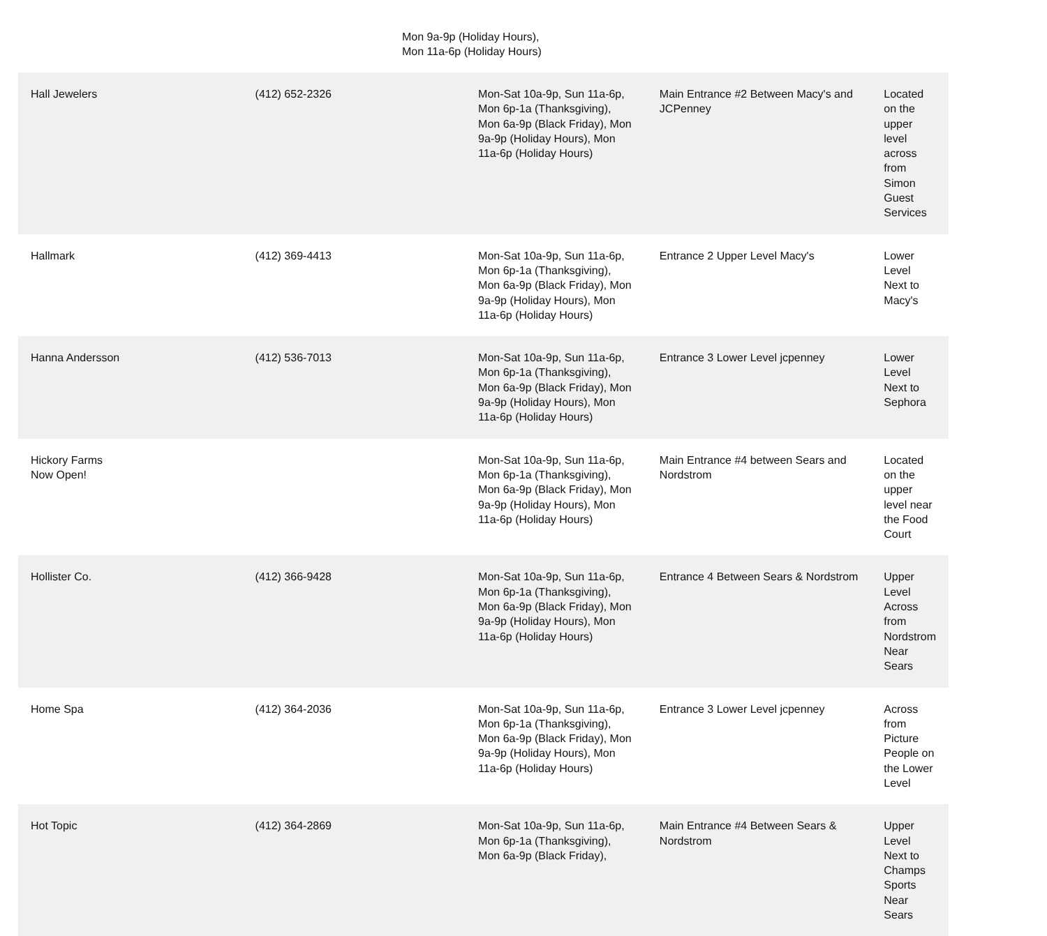Mon 9a-9p (Holiday Hours),
Mon 11a-6p (Holiday Hours)
| Hall Jewelers | (412) 652-2326 | Mon-Sat 10a-9p, Sun 11a-6p, Mon 6p-1a (Thanksgiving), Mon 6a-9p (Black Friday), Mon 9a-9p (Holiday Hours), Mon 11a-6p (Holiday Hours) | Main Entrance #2 Between Macy's and JCPenney | Located on the upper level across from Simon Guest Services |
| Hallmark | (412) 369-4413 | Mon-Sat 10a-9p, Sun 11a-6p, Mon 6p-1a (Thanksgiving), Mon 6a-9p (Black Friday), Mon 9a-9p (Holiday Hours), Mon 11a-6p (Holiday Hours) | Entrance 2 Upper Level Macy's | Lower Level Next to Macy's |
| Hanna Andersson | (412) 536-7013 | Mon-Sat 10a-9p, Sun 11a-6p, Mon 6p-1a (Thanksgiving), Mon 6a-9p (Black Friday), Mon 9a-9p (Holiday Hours), Mon 11a-6p (Holiday Hours) | Entrance 3 Lower Level jcpenney | Lower Level Next to Sephora |
| Hickory Farms Now Open! | | Mon-Sat 10a-9p, Sun 11a-6p, Mon 6p-1a (Thanksgiving), Mon 6a-9p (Black Friday), Mon 9a-9p (Holiday Hours), Mon 11a-6p (Holiday Hours) | Main Entrance #4 between Sears and Nordstrom | Located on the upper level near the Food Court |
| Hollister Co. | (412) 366-9428 | Mon-Sat 10a-9p, Sun 11a-6p, Mon 6p-1a (Thanksgiving), Mon 6a-9p (Black Friday), Mon 9a-9p (Holiday Hours), Mon 11a-6p (Holiday Hours) | Entrance 4 Between Sears & Nordstrom | Upper Level Across from Nordstrom Near Sears |
| Home Spa | (412) 364-2036 | Mon-Sat 10a-9p, Sun 11a-6p, Mon 6p-1a (Thanksgiving), Mon 6a-9p (Black Friday), Mon 9a-9p (Holiday Hours), Mon 11a-6p (Holiday Hours) | Entrance 3 Lower Level jcpenney | Across from Picture People on the Lower Level |
| Hot Topic | (412) 364-2869 | Mon-Sat 10a-9p, Sun 11a-6p, Mon 6p-1a (Thanksgiving), Mon 6a-9p (Black Friday), | Main Entrance #4 Between Sears & Nordstrom | Upper Level Next to Champs Sports Near Sears |